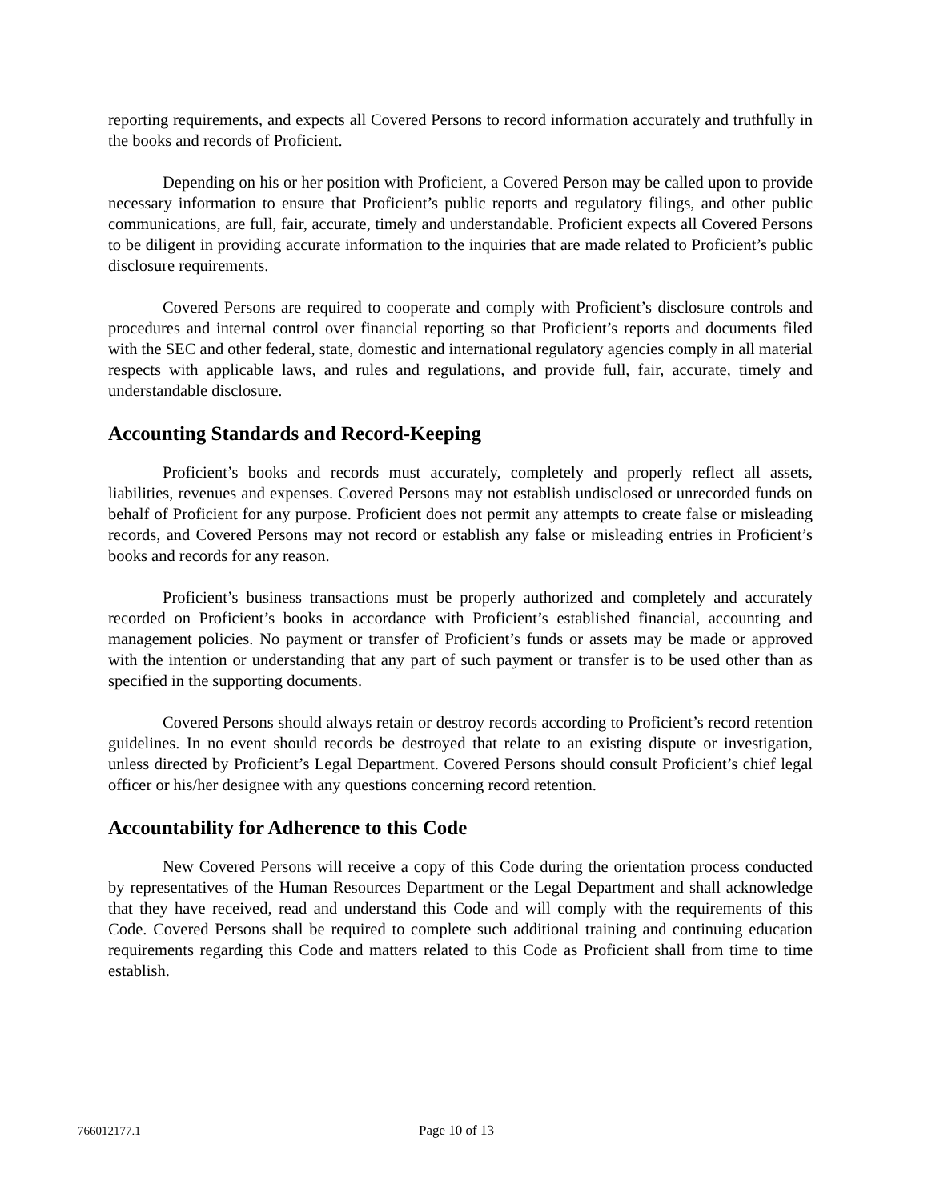reporting requirements, and expects all Covered Persons to record information accurately and truthfully in the books and records of Proficient.
Depending on his or her position with Proficient, a Covered Person may be called upon to provide necessary information to ensure that Proficient’s public reports and regulatory filings, and other public communications, are full, fair, accurate, timely and understandable. Proficient expects all Covered Persons to be diligent in providing accurate information to the inquiries that are made related to Proficient’s public disclosure requirements.
Covered Persons are required to cooperate and comply with Proficient’s disclosure controls and procedures and internal control over financial reporting so that Proficient’s reports and documents filed with the SEC and other federal, state, domestic and international regulatory agencies comply in all material respects with applicable laws, and rules and regulations, and provide full, fair, accurate, timely and understandable disclosure.
Accounting Standards and Record-Keeping
Proficient’s books and records must accurately, completely and properly reflect all assets, liabilities, revenues and expenses. Covered Persons may not establish undisclosed or unrecorded funds on behalf of Proficient for any purpose. Proficient does not permit any attempts to create false or misleading records, and Covered Persons may not record or establish any false or misleading entries in Proficient’s books and records for any reason.
Proficient’s business transactions must be properly authorized and completely and accurately recorded on Proficient’s books in accordance with Proficient’s established financial, accounting and management policies. No payment or transfer of Proficient’s funds or assets may be made or approved with the intention or understanding that any part of such payment or transfer is to be used other than as specified in the supporting documents.
Covered Persons should always retain or destroy records according to Proficient’s record retention guidelines. In no event should records be destroyed that relate to an existing dispute or investigation, unless directed by Proficient’s Legal Department. Covered Persons should consult Proficient’s chief legal officer or his/her designee with any questions concerning record retention.
Accountability for Adherence to this Code
New Covered Persons will receive a copy of this Code during the orientation process conducted by representatives of the Human Resources Department or the Legal Department and shall acknowledge that they have received, read and understand this Code and will comply with the requirements of this Code. Covered Persons shall be required to complete such additional training and continuing education requirements regarding this Code and matters related to this Code as Proficient shall from time to time establish.
766012177.1 Page 10 of 13